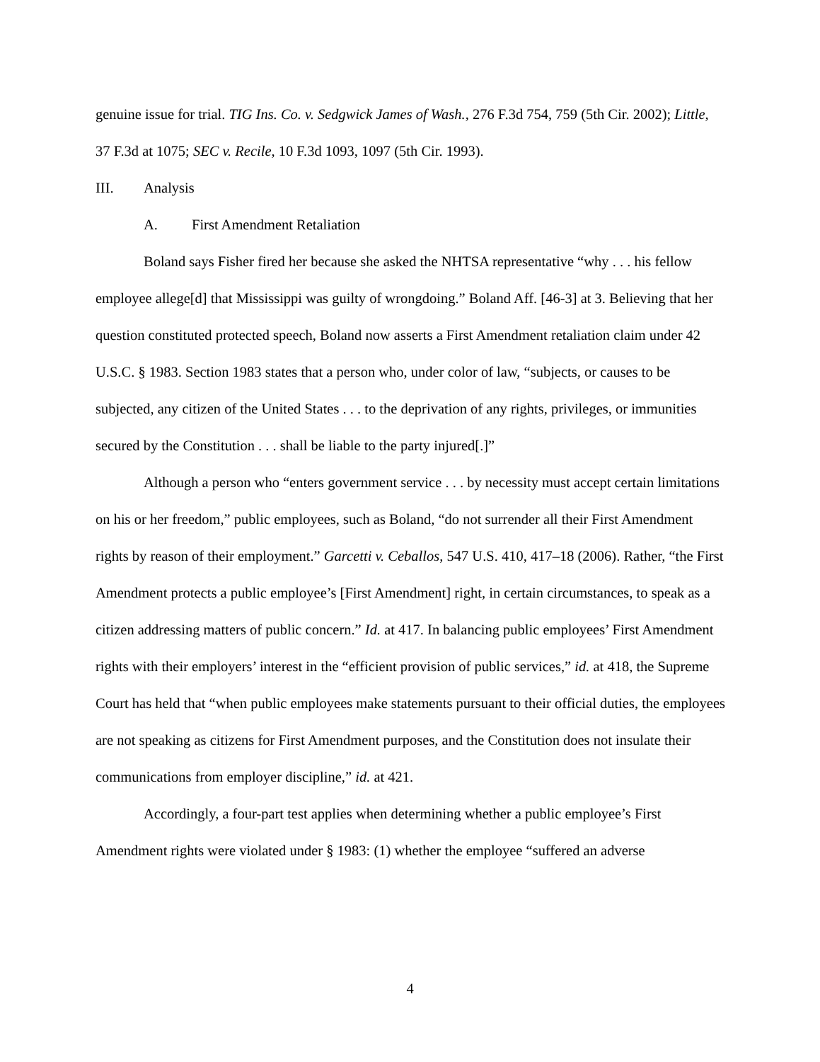genuine issue for trial. TIG Ins. Co. v. Sedgwick James of Wash., 276 F.3d 754, 759 (5th Cir. 2002); Little, 37 F.3d at 1075; SEC v. Recile, 10 F.3d 1093, 1097 (5th Cir. 1993).
III. Analysis
A. First Amendment Retaliation
Boland says Fisher fired her because she asked the NHTSA representative “why . . . his fellow employee allege[d] that Mississippi was guilty of wrongdoing.” Boland Aff. [46-3] at 3. Believing that her question constituted protected speech, Boland now asserts a First Amendment retaliation claim under 42 U.S.C. § 1983. Section 1983 states that a person who, under color of law, “subjects, or causes to be subjected, any citizen of the United States . . . to the deprivation of any rights, privileges, or immunities secured by the Constitution . . . shall be liable to the party injured[.]”
Although a person who “enters government service . . . by necessity must accept certain limitations on his or her freedom,” public employees, such as Boland, “do not surrender all their First Amendment rights by reason of their employment.” Garcetti v. Ceballos, 547 U.S. 410, 417–18 (2006). Rather, “the First Amendment protects a public employee’s [First Amendment] right, in certain circumstances, to speak as a citizen addressing matters of public concern.” Id. at 417. In balancing public employees’ First Amendment rights with their employers’ interest in the “efficient provision of public services,” id. at 418, the Supreme Court has held that “when public employees make statements pursuant to their official duties, the employees are not speaking as citizens for First Amendment purposes, and the Constitution does not insulate their communications from employer discipline,” id. at 421.
Accordingly, a four-part test applies when determining whether a public employee’s First Amendment rights were violated under § 1983: (1) whether the employee “suffered an adverse
4